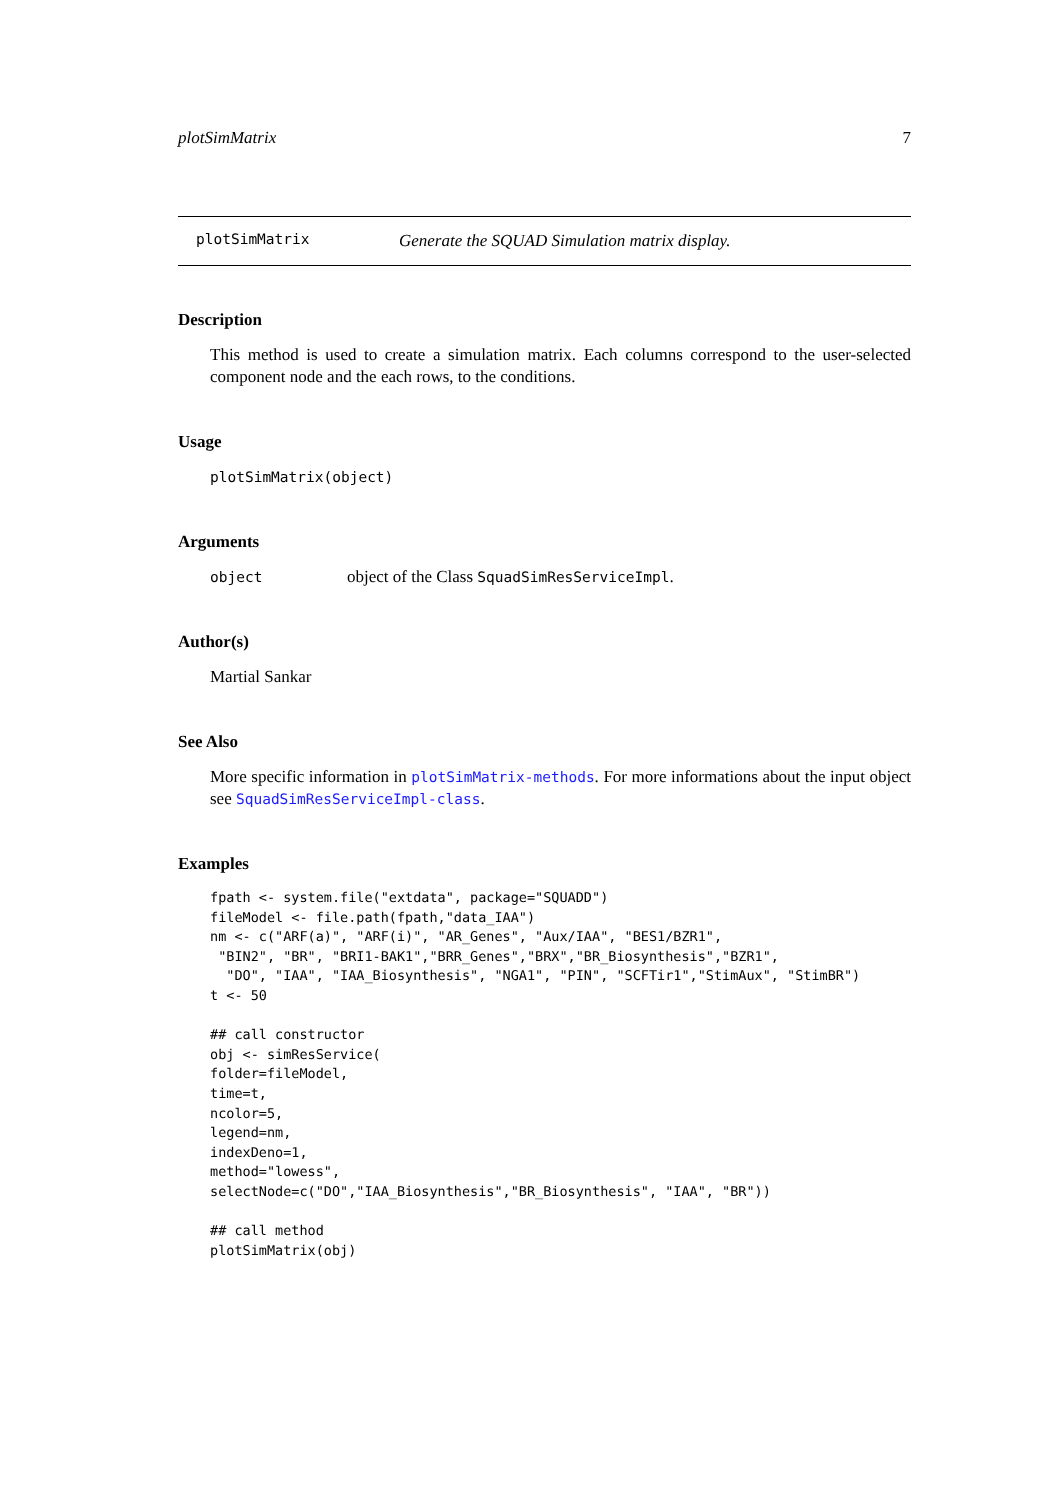plotSimMatrix 7
plotSimMatrix Generate the SQUAD Simulation matrix display.
Description
This method is used to create a simulation matrix. Each columns correspond to the user-selected component node and the each rows, to the conditions.
Usage
plotSimMatrix(object)
Arguments
object object of the Class SquadSimResServiceImpl.
Author(s)
Martial Sankar
See Also
More specific information in plotSimMatrix-methods. For more informations about the input object see SquadSimResServiceImpl-class.
Examples
fpath <- system.file("extdata", package="SQUADD")
fileModel <- file.path(fpath,"data_IAA")
nm <- c("ARF(a)", "ARF(i)", "AR_Genes", "Aux/IAA", "BES1/BZR1",
 "BIN2", "BR", "BRI1-BAK1","BRR_Genes","BRX","BR_Biosynthesis","BZR1",
  "DO", "IAA", "IAA_Biosynthesis", "NGA1", "PIN", "SCFTir1","StimAux", "StimBR")
t <- 50

## call constructor
obj <- simResService(
folder=fileModel,
time=t,
ncolor=5,
legend=nm,
indexDeno=1,
method="lowess",
selectNode=c("DO","IAA_Biosynthesis","BR_Biosynthesis", "IAA", "BR"))

## call method
plotSimMatrix(obj)